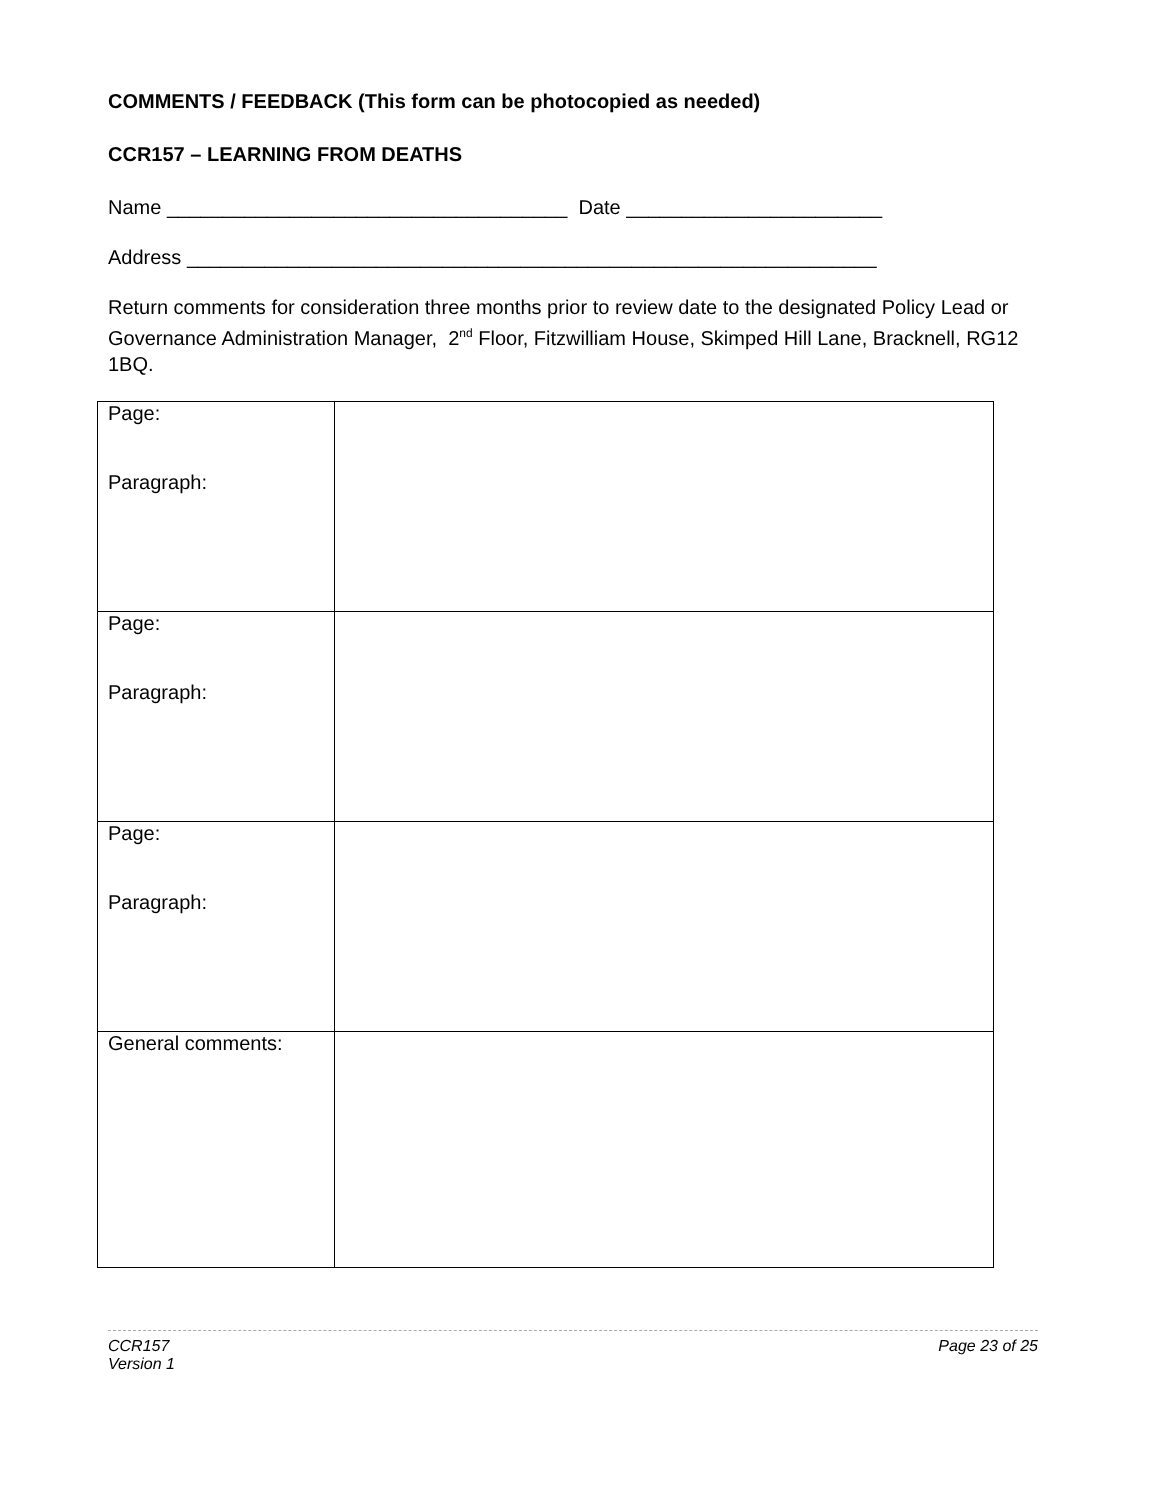COMMENTS / FEEDBACK (This form can be photocopied as needed)
CCR157 – LEARNING FROM DEATHS
Name ____________________________________ Date _______________________
Address ______________________________________________________________
Return comments for consideration three months prior to review date to the designated Policy Lead or Governance Administration Manager, 2<sup>nd</sup> Floor, Fitzwilliam House, Skimped Hill Lane, Bracknell, RG12 1BQ.
| Page: Paragraph: | |
| Page: Paragraph: | |
| Page: Paragraph: | |
| General comments: | |
CCR157
Version 1
Page 23 of 25